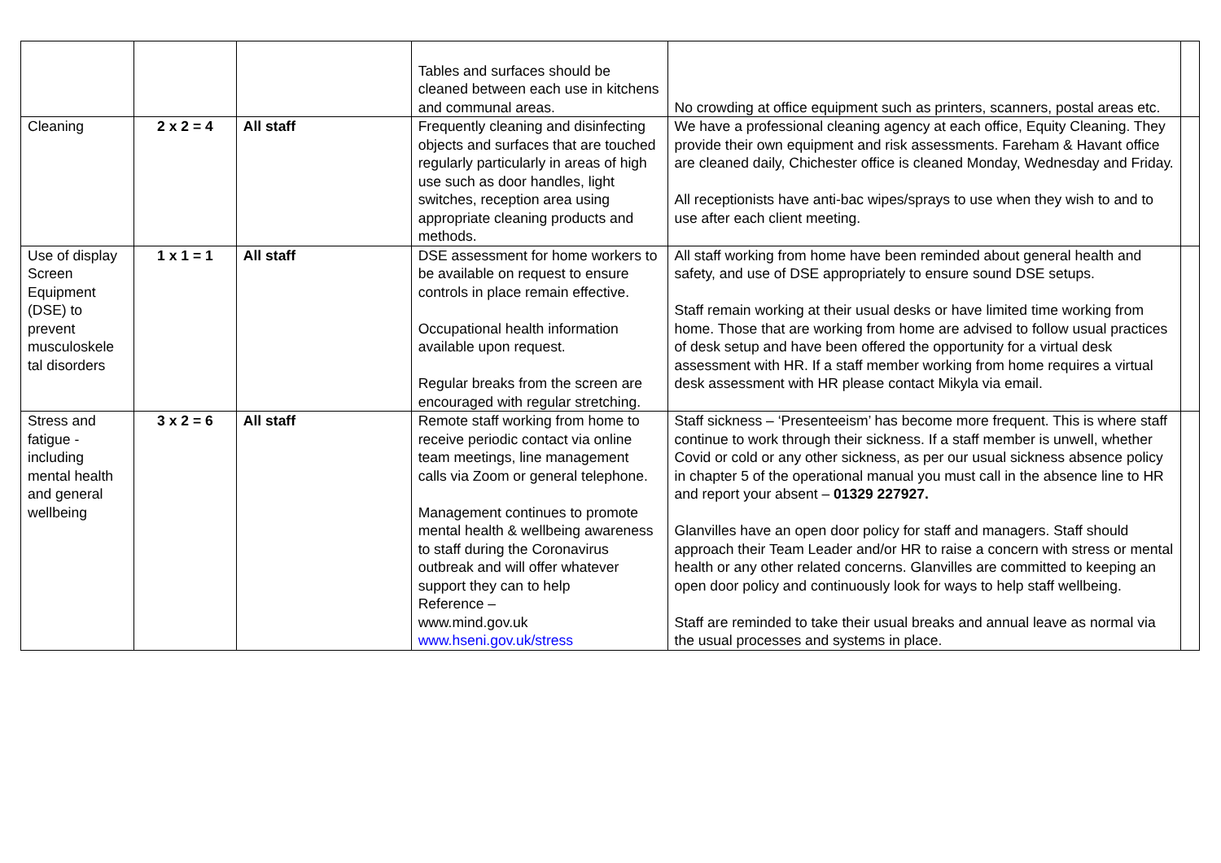| | | | Tables and surfaces should be cleaned between each use in kitchens and communal areas. | No crowding at office equipment such as printers, scanners, postal areas etc. | |
| Cleaning | 2 x 2 = 4 | All staff | Frequently cleaning and disinfecting objects and surfaces that are touched regularly particularly in areas of high use such as door handles, light switches, reception area using appropriate cleaning products and methods. | We have a professional cleaning agency at each office, Equity Cleaning. They provide their own equipment and risk assessments. Fareham & Havant office are cleaned daily, Chichester office is cleaned Monday, Wednesday and Friday. All receptionists have anti-bac wipes/sprays to use when they wish to and to use after each client meeting. | |
| Use of display Screen Equipment (DSE) to prevent musculoskele tal disorders | 1 x 1 = 1 | All staff | DSE assessment for home workers to be available on request to ensure controls in place remain effective. Occupational health information available upon request. Regular breaks from the screen are encouraged with regular stretching. | All staff working from home have been reminded about general health and safety, and use of DSE appropriately to ensure sound DSE setups. Staff remain working at their usual desks or have limited time working from home. Those that are working from home are advised to follow usual practices of desk setup and have been offered the opportunity for a virtual desk assessment with HR. If a staff member working from home requires a virtual desk assessment with HR please contact Mikyla via email. | |
| Stress and fatigue - including mental health and general wellbeing | 3 x 2 = 6 | All staff | Remote staff working from home to receive periodic contact via online team meetings, line management calls via Zoom or general telephone. Management continues to promote mental health & wellbeing awareness to staff during the Coronavirus outbreak and will offer whatever support they can to help Reference – www.mind.gov.uk www.hseni.gov.uk/stress | Staff sickness – ‘Presenteeism’ has become more frequent. This is where staff continue to work through their sickness. If a staff member is unwell, whether Covid or cold or any other sickness, as per our usual sickness absence policy in chapter 5 of the operational manual you must call in the absence line to HR and report your absent – 01329 227927. Glanvilles have an open door policy for staff and managers. Staff should approach their Team Leader and/or HR to raise a concern with stress or mental health or any other related concerns. Glanvilles are committed to keeping an open door policy and continuously look for ways to help staff wellbeing. Staff are reminded to take their usual breaks and annual leave as normal via the usual processes and systems in place. | |